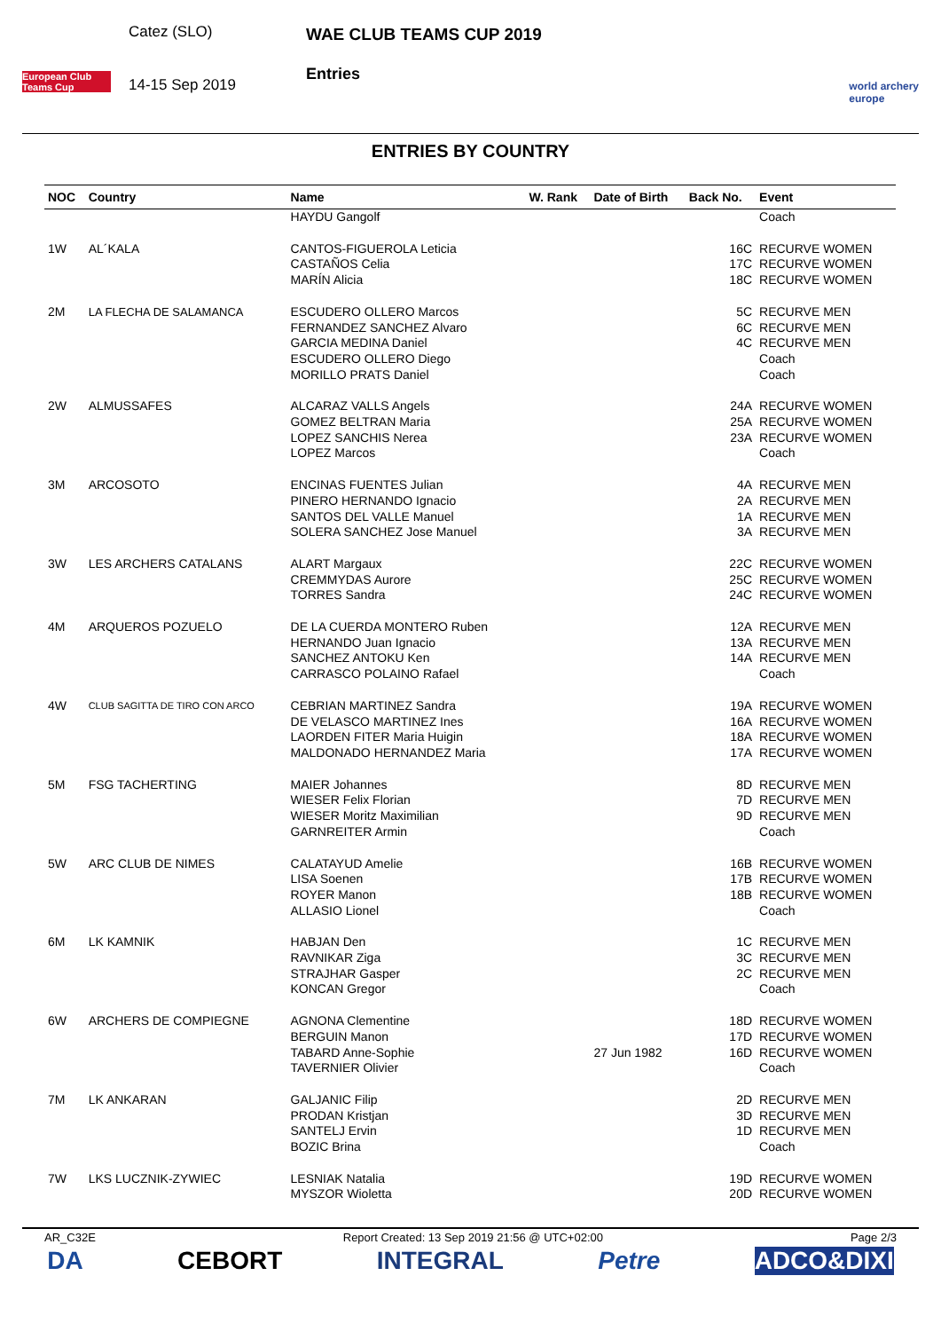European Club Teams Cup
Catez (SLO)
14-15 Sep 2019
WAE CLUB TEAMS CUP 2019
Entries
world archery
europe
ENTRIES BY COUNTRY
| NOC | Country | Name | W. Rank | Date of Birth | Back No. | Event |
| --- | --- | --- | --- | --- | --- | --- |
| | | HAYDU Gangolf | | | | Coach |
| 1W | AL´KALA | CANTOS-FIGUEROLA Leticia CASTAÑOS Celia MARÍN Alicia | | | 16C 17C 18C | RECURVE WOMEN RECURVE WOMEN RECURVE WOMEN |
| 2M | LA FLECHA DE SALAMANCA | ESCUDERO OLLERO Marcos FERNANDEZ SANCHEZ Alvaro GARCIA MEDINA Daniel ESCUDERO OLLERO Diego MORILLO PRATS Daniel | | | 5C 6C 4C | RECURVE MEN RECURVE MEN RECURVE MEN Coach Coach |
| 2W | ALMUSSAFES | ALCARAZ VALLS Angels GOMEZ BELTRAN Maria LOPEZ SANCHIS Nerea LOPEZ Marcos | | | 24A 25A 23A | RECURVE WOMEN RECURVE WOMEN RECURVE WOMEN Coach |
| 3M | ARCOSOTO | ENCINAS FUENTES Julian PINERO HERNANDO Ignacio SANTOS DEL VALLE Manuel SOLERA SANCHEZ Jose Manuel | | | 4A 2A 1A 3A | RECURVE MEN RECURVE MEN RECURVE MEN RECURVE MEN |
| 3W | LES ARCHERS CATALANS | ALART Margaux CREMMYDAS Aurore TORRES Sandra | | | 22C 25C 24C | RECURVE WOMEN RECURVE WOMEN RECURVE WOMEN |
| 4M | ARQUEROS POZUELO | DE LA CUERDA MONTERO Ruben HERNANDO Juan Ignacio SANCHEZ ANTOKU Ken CARRASCO POLAINO Rafael | | | 12A 13A 14A | RECURVE MEN RECURVE MEN RECURVE MEN Coach |
| 4W | CLUB SAGITTA DE TIRO CON ARCO | CEBRIAN MARTINEZ Sandra DE VELASCO MARTINEZ Ines LAORDEN FITER Maria Huigin MALDONADO HERNANDEZ Maria | | | 19A 16A 18A 17A | RECURVE WOMEN RECURVE WOMEN RECURVE WOMEN RECURVE WOMEN |
| 5M | FSG TACHERTING | MAIER Johannes WIESER Felix Florian WIESER Moritz Maximilian GARNREITER Armin | | | 8D 7D 9D | RECURVE MEN RECURVE MEN RECURVE MEN Coach |
| 5W | ARC CLUB DE NIMES | CALATAYUD Amelie LISA Soenen ROYER Manon ALLASIO Lionel | | | 16B 17B 18B | RECURVE WOMEN RECURVE WOMEN RECURVE WOMEN Coach |
| 6M | LK KAMNIK | HABJAN Den RAVNIKAR Ziga STRAJHAR Gasper KONCAN Gregor | | | 1C 3C 2C | RECURVE MEN RECURVE MEN RECURVE MEN Coach |
| 6W | ARCHERS DE COMPIEGNE | AGNONA Clementine BERGUIN Manon TABARD Anne-Sophie TAVERNIER Olivier | | 27 Jun 1982 | 18D 17D 16D | RECURVE WOMEN RECURVE WOMEN RECURVE WOMEN Coach |
| 7M | LK ANKARAN | GALJANIC Filip PRODAN Kristjan SANTELJ Ervin BOZIC Brina | | | 2D 3D 1D | RECURVE MEN RECURVE MEN RECURVE MEN Coach |
| 7W | LKS LUCZNIK-ZYWIEC | LESNIAK Natalia MYSZOR Wioletta | | | 19D 20D | RECURVE WOMEN RECURVE WOMEN |
AR_C32E Report Created: 13 Sep 2019 21:56 @ UTC+02:00 Page 2/3
DA CEBORT INTEGRAL Petre ADCO&DIXI